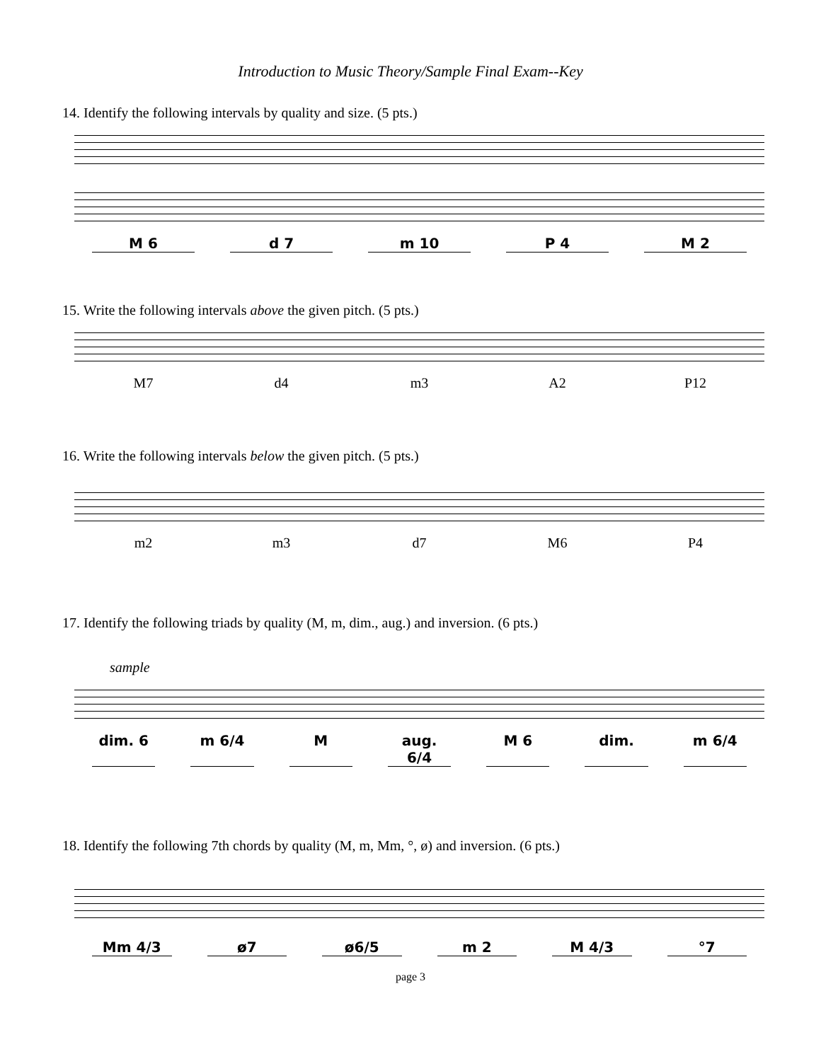Introduction to Music Theory/Sample Final Exam--Key
14. Identify the following intervals by quality and size. (5 pts.)
M 6 d 7 m 10 P 4 M 2
15. Write the following intervals above the given pitch. (5 pts.)
M7 d4 m3 A2 P12
16. Write the following intervals below the given pitch. (5 pts.)
m2 m3 d7 M6 P4
17. Identify the following triads by quality (M, m, dim., aug.) and inversion. (6 pts.)
sample
dim. 6 m 6/4 M aug. 6/4 M 6 dim. m 6/4
18. Identify the following 7th chords by quality (M, m, Mm, °, ø) and inversion. (6 pts.)
Mm 4/3 ø7 ø6/5 m 2 M 4/3 °7
page 3